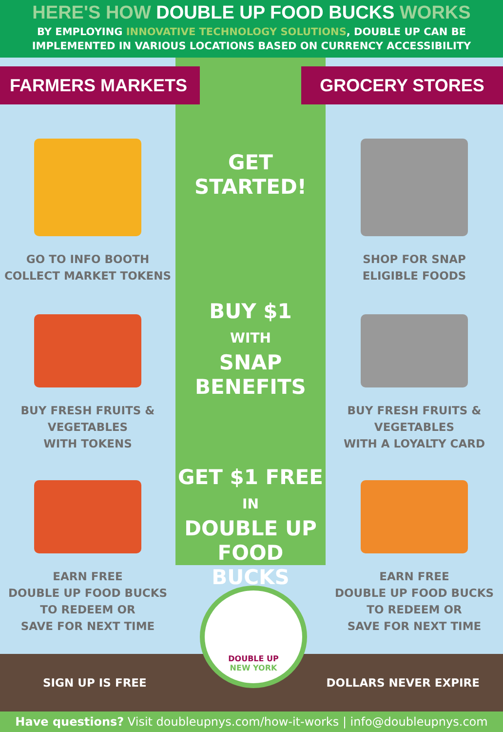HERE'S HOW DOUBLE UP FOOD BUCKS WORKS
BY EMPLOYING INNOVATIVE TECHNOLOGY SOLUTIONS, DOUBLE UP CAN BE
IMPLEMENTED IN VARIOUS LOCATIONS BASED ON CURRENCY ACCESSIBILITY
FARMERS MARKETS
GO TO INFO BOOTH
COLLECT MARKET TOKENS
BUY FRESH FRUITS &
VEGETABLES
WITH TOKENS
EARN FREE
DOUBLE UP FOOD BUCKS
TO REDEEM OR
SAVE FOR NEXT TIME
GET
STARTED!
BUY $1
WITH
SNAP
BENEFITS
GET $1 FREE
IN
DOUBLE UP
FOOD BUCKS
GROCERY STORES
SHOP FOR SNAP
ELIGIBLE FOODS
BUY FRESH FRUITS &
VEGETABLES
WITH A LOYALTY CARD
EARN FREE
DOUBLE UP FOOD BUCKS
TO REDEEM OR
SAVE FOR NEXT TIME
SIGN UP IS FREE DOLLARS NEVER EXPIRE
DOUBLE UP
NEW YORK
Have questions? Visit doubleupnys.com/how-it-works | info@doubleupnys.com